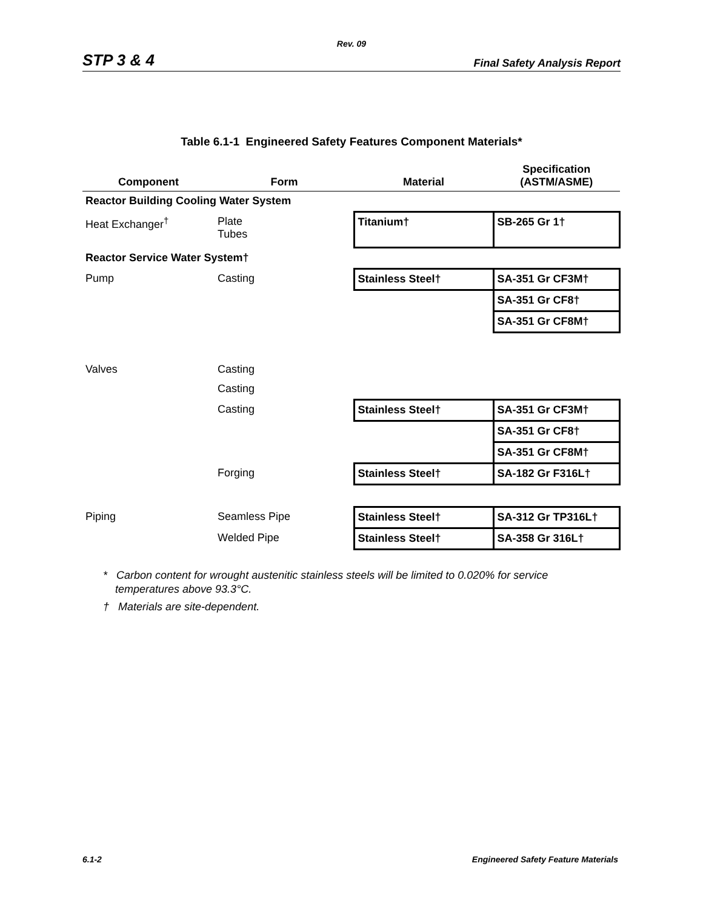Rev. 09
STP 3 & 4 Final Safety Analysis Report
Table 6.1-1 Engineered Safety Features Component Materials*
| Component | Form | Material | Specification (ASTM/ASME) |
| --- | --- | --- | --- |
| Reactor Building Cooling Water System | | | |
| Heat Exchanger<sup>†</sup> | Plate Tubes | Titanium† | SB-265 Gr 1† |
| Reactor Service Water System† | | | |
| Pump | Casting | Stainless Steel† | SA-351 Gr CF3M† |
| | | | SA-351 Gr CF8† |
| | | | SA-351 Gr CF8M† |
| Valves | Casting | | |
| | Casting | | |
| | Casting | Stainless Steel† | SA-351 Gr CF3M† |
| | | | SA-351 Gr CF8† |
| | | | SA-351 Gr CF8M† |
| | Forging | Stainless Steel† | SA-182 Gr F316L† |
| Piping | Seamless Pipe | Stainless Steel† | SA-312 Gr TP316L† |
| | Welded Pipe | Stainless Steel† | SA-358 Gr 316L† |
* Carbon content for wrought austenitic stainless steels will be limited to 0.020% for service
temperatures above 93.3°C.
† Materials are site-dependent.
6.1-2 Engineered Safety Feature Materials